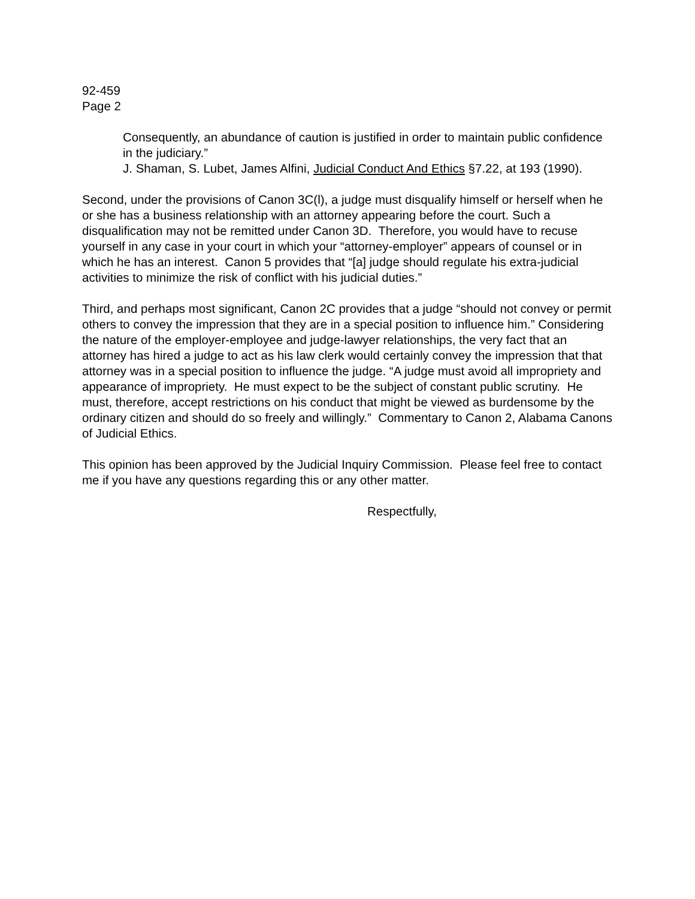92-459
Page 2
Consequently, an abundance of caution is justified in order to maintain public confidence in the judiciary.”
J. Shaman, S. Lubet, James Alfini, Judicial Conduct And Ethics §7.22, at 193 (1990).
Second, under the provisions of Canon 3C(l), a judge must disqualify himself or herself when he or she has a business relationship with an attorney appearing before the court. Such a disqualification may not be remitted under Canon 3D. Therefore, you would have to recuse yourself in any case in your court in which your “attorney-employer” appears of counsel or in which he has an interest. Canon 5 provides that “[a] judge should regulate his extra-judicial activities to minimize the risk of conflict with his judicial duties.”
Third, and perhaps most significant, Canon 2C provides that a judge “should not convey or permit others to convey the impression that they are in a special position to influence him.” Considering the nature of the employer-employee and judge-lawyer relationships, the very fact that an attorney has hired a judge to act as his law clerk would certainly convey the impression that that attorney was in a special position to influence the judge. “A judge must avoid all impropriety and appearance of impropriety. He must expect to be the subject of constant public scrutiny. He must, therefore, accept restrictions on his conduct that might be viewed as burdensome by the ordinary citizen and should do so freely and willingly.” Commentary to Canon 2, Alabama Canons of Judicial Ethics.
This opinion has been approved by the Judicial Inquiry Commission. Please feel free to contact me if you have any questions regarding this or any other matter.
Respectfully,